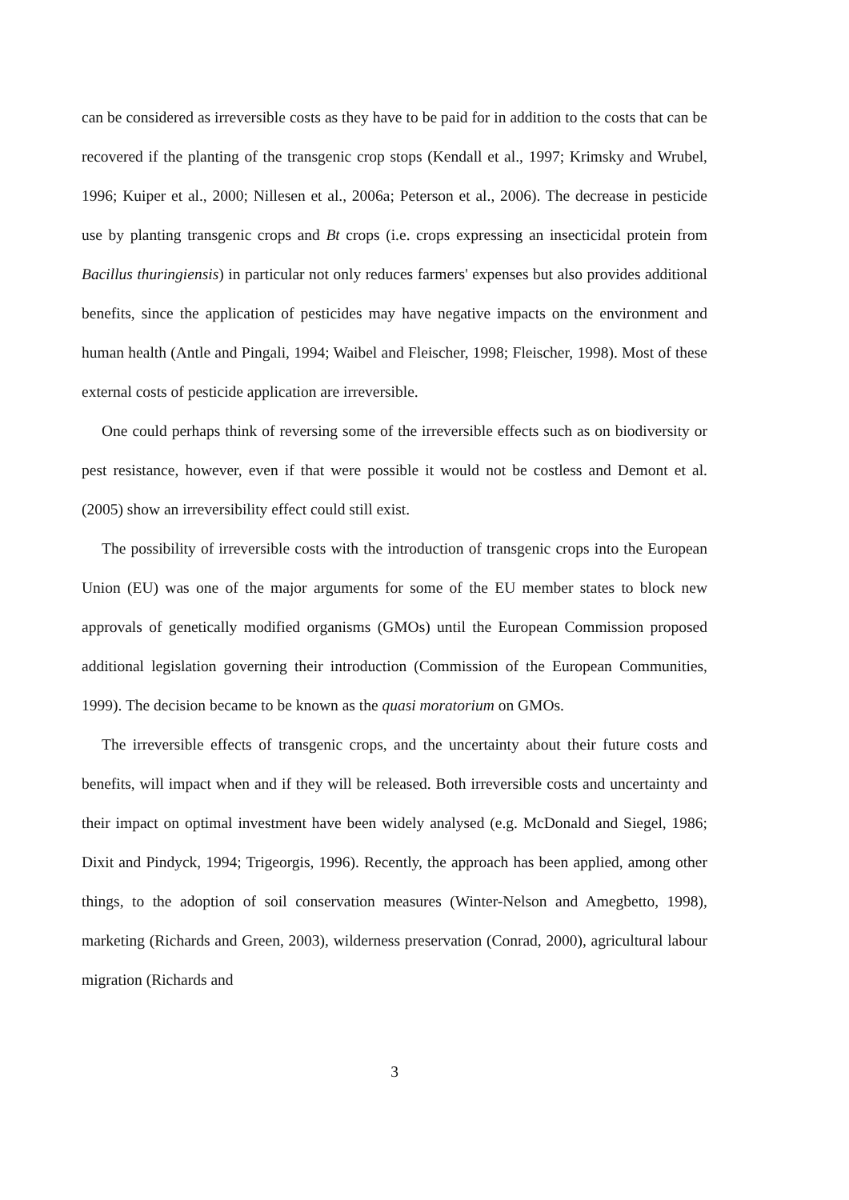can be considered as irreversible costs as they have to be paid for in addition to the costs that can be recovered if the planting of the transgenic crop stops (Kendall et al., 1997; Krimsky and Wrubel, 1996; Kuiper et al., 2000; Nillesen et al., 2006a; Peterson et al., 2006). The decrease in pesticide use by planting transgenic crops and Bt crops (i.e. crops expressing an insecticidal protein from Bacillus thuringiensis) in particular not only reduces farmers' expenses but also provides additional benefits, since the application of pesticides may have negative impacts on the environment and human health (Antle and Pingali, 1994; Waibel and Fleischer, 1998; Fleischer, 1998). Most of these external costs of pesticide application are irreversible.
One could perhaps think of reversing some of the irreversible effects such as on biodiversity or pest resistance, however, even if that were possible it would not be costless and Demont et al. (2005) show an irreversibility effect could still exist.
The possibility of irreversible costs with the introduction of transgenic crops into the European Union (EU) was one of the major arguments for some of the EU member states to block new approvals of genetically modified organisms (GMOs) until the European Commission proposed additional legislation governing their introduction (Commission of the European Communities, 1999). The decision became to be known as the quasi moratorium on GMOs.
The irreversible effects of transgenic crops, and the uncertainty about their future costs and benefits, will impact when and if they will be released. Both irreversible costs and uncertainty and their impact on optimal investment have been widely analysed (e.g. McDonald and Siegel, 1986; Dixit and Pindyck, 1994; Trigeorgis, 1996). Recently, the approach has been applied, among other things, to the adoption of soil conservation measures (Winter-Nelson and Amegbetto, 1998), marketing (Richards and Green, 2003), wilderness preservation (Conrad, 2000), agricultural labour migration (Richards and
3